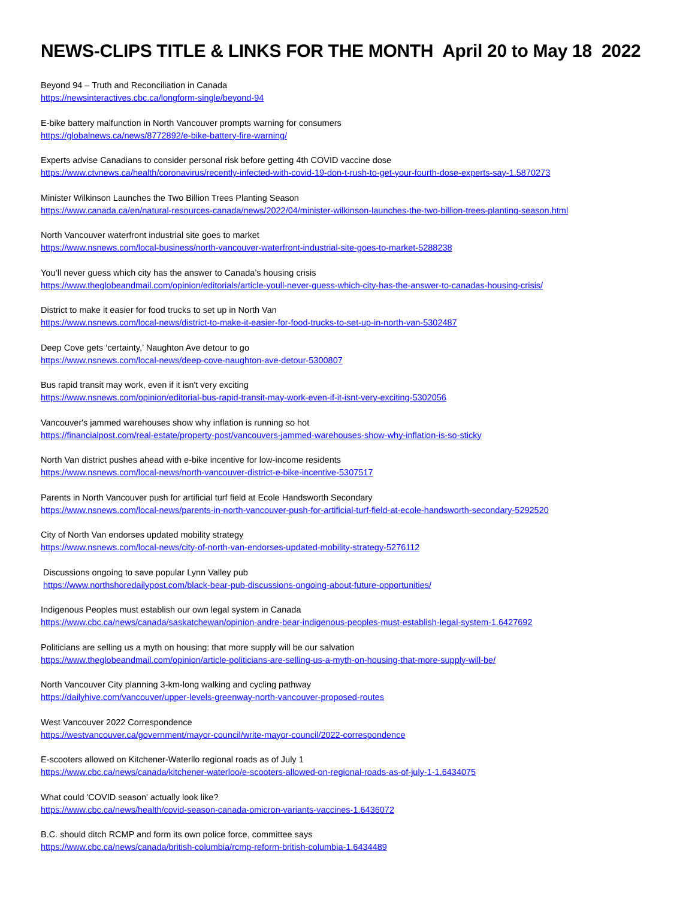NEWS-CLIPS TITLE & LINKS FOR THE MONTH April 20 to May 18 2022
Beyond 94 – Truth and Reconciliation in Canada
https://newsinteractives.cbc.ca/longform-single/beyond-94
E-bike battery malfunction in North Vancouver prompts warning for consumers
https://globalnews.ca/news/8772892/e-bike-battery-fire-warning/
Experts advise Canadians to consider personal risk before getting 4th COVID vaccine dose
https://www.ctvnews.ca/health/coronavirus/recently-infected-with-covid-19-don-t-rush-to-get-your-fourth-dose-experts-say-1.5870273
Minister Wilkinson Launches the Two Billion Trees Planting Season
https://www.canada.ca/en/natural-resources-canada/news/2022/04/minister-wilkinson-launches-the-two-billion-trees-planting-season.html
North Vancouver waterfront industrial site goes to market
https://www.nsnews.com/local-business/north-vancouver-waterfront-industrial-site-goes-to-market-5288238
You’ll never guess which city has the answer to Canada’s housing crisis
https://www.theglobeandmail.com/opinion/editorials/article-youll-never-guess-which-city-has-the-answer-to-canadas-housing-crisis/
District to make it easier for food trucks to set up in North Van
https://www.nsnews.com/local-news/district-to-make-it-easier-for-food-trucks-to-set-up-in-north-van-5302487
Deep Cove gets ‘certainty,’ Naughton Ave detour to go
https://www.nsnews.com/local-news/deep-cove-naughton-ave-detour-5300807
Bus rapid transit may work, even if it isn't very exciting
https://www.nsnews.com/opinion/editorial-bus-rapid-transit-may-work-even-if-it-isnt-very-exciting-5302056
Vancouver's jammed warehouses show why inflation is running so hot
https://financialpost.com/real-estate/property-post/vancouvers-jammed-warehouses-show-why-inflation-is-so-sticky
North Van district pushes ahead with e-bike incentive for low-income residents
https://www.nsnews.com/local-news/north-vancouver-district-e-bike-incentive-5307517
Parents in North Vancouver push for artificial turf field at Ecole Handsworth Secondary
https://www.nsnews.com/local-news/parents-in-north-vancouver-push-for-artificial-turf-field-at-ecole-handsworth-secondary-5292520
City of North Van endorses updated mobility strategy
https://www.nsnews.com/local-news/city-of-north-van-endorses-updated-mobility-strategy-5276112
Discussions ongoing to save popular Lynn Valley pub
https://www.northshoredailypost.com/black-bear-pub-discussions-ongoing-about-future-opportunities/
Indigenous Peoples must establish our own legal system in Canada
https://www.cbc.ca/news/canada/saskatchewan/opinion-andre-bear-indigenous-peoples-must-establish-legal-system-1.6427692
Politicians are selling us a myth on housing: that more supply will be our salvation
https://www.theglobeandmail.com/opinion/article-politicians-are-selling-us-a-myth-on-housing-that-more-supply-will-be/
North Vancouver City planning 3-km-long walking and cycling pathway
https://dailyhive.com/vancouver/upper-levels-greenway-north-vancouver-proposed-routes
West Vancouver 2022 Correspondence
https://westvancouver.ca/government/mayor-council/write-mayor-council/2022-correspondence
E-scooters allowed on Kitchener-Waterllo regional roads as of July 1
https://www.cbc.ca/news/canada/kitchener-waterloo/e-scooters-allowed-on-regional-roads-as-of-july-1-1.6434075
What could 'COVID season' actually look like?
https://www.cbc.ca/news/health/covid-season-canada-omicron-variants-vaccines-1.6436072
B.C. should ditch RCMP and form its own police force, committee says
https://www.cbc.ca/news/canada/british-columbia/rcmp-reform-british-columbia-1.6434489